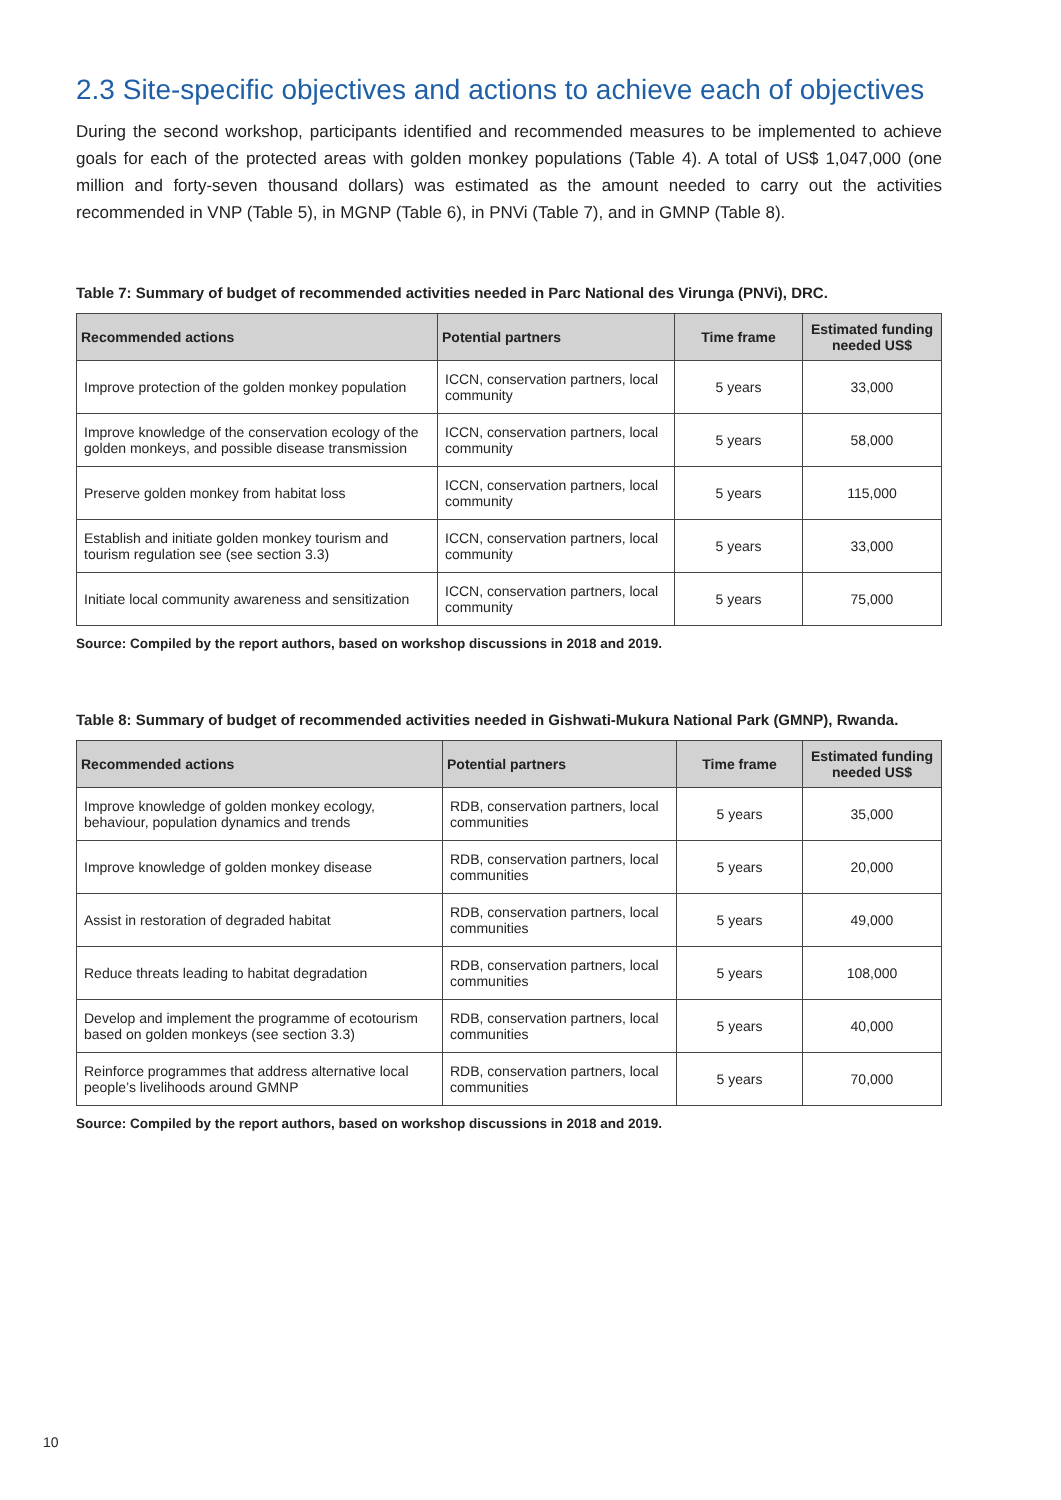2.3 Site-specific objectives and actions to achieve each of objectives
During the second workshop, participants identified and recommended measures to be implemented to achieve goals for each of the protected areas with golden monkey populations (Table 4). A total of US$ 1,047,000 (one million and forty-seven thousand dollars) was estimated as the amount needed to carry out the activities recommended in VNP (Table 5), in MGNP (Table 6), in PNVi (Table 7), and in GMNP (Table 8).
Table 7: Summary of budget of recommended activities needed in Parc National des Virunga (PNVi), DRC.
| Recommended actions | Potential partners | Time frame | Estimated funding needed US$ |
| --- | --- | --- | --- |
| Improve protection of the golden monkey population | ICCN, conservation partners, local community | 5 years | 33,000 |
| Improve knowledge of the conservation ecology of the golden monkeys, and possible disease transmission | ICCN, conservation partners, local community | 5 years | 58,000 |
| Preserve golden monkey from habitat loss | ICCN, conservation partners, local community | 5 years | 115,000 |
| Establish and initiate golden monkey tourism and tourism regulation see (see section 3.3) | ICCN, conservation partners, local community | 5 years | 33,000 |
| Initiate local community awareness and sensitization | ICCN, conservation partners, local community | 5 years | 75,000 |
Source: Compiled by the report authors, based on workshop discussions in 2018 and 2019.
Table 8: Summary of budget of recommended activities needed in Gishwati-Mukura National Park (GMNP), Rwanda.
| Recommended actions | Potential partners | Time frame | Estimated funding needed US$ |
| --- | --- | --- | --- |
| Improve knowledge of golden monkey ecology, behaviour, population dynamics and trends | RDB, conservation partners, local communities | 5 years | 35,000 |
| Improve knowledge of golden monkey disease | RDB, conservation partners, local communities | 5 years | 20,000 |
| Assist in restoration of degraded habitat | RDB, conservation partners, local communities | 5 years | 49,000 |
| Reduce threats leading to habitat degradation | RDB, conservation partners, local communities | 5 years | 108,000 |
| Develop and implement the programme of ecotourism based on golden monkeys (see section 3.3) | RDB, conservation partners, local communities | 5 years | 40,000 |
| Reinforce programmes that address alternative local people’s livelihoods around GMNP | RDB, conservation partners, local communities | 5 years | 70,000 |
Source: Compiled by the report authors, based on workshop discussions in 2018 and 2019.
10